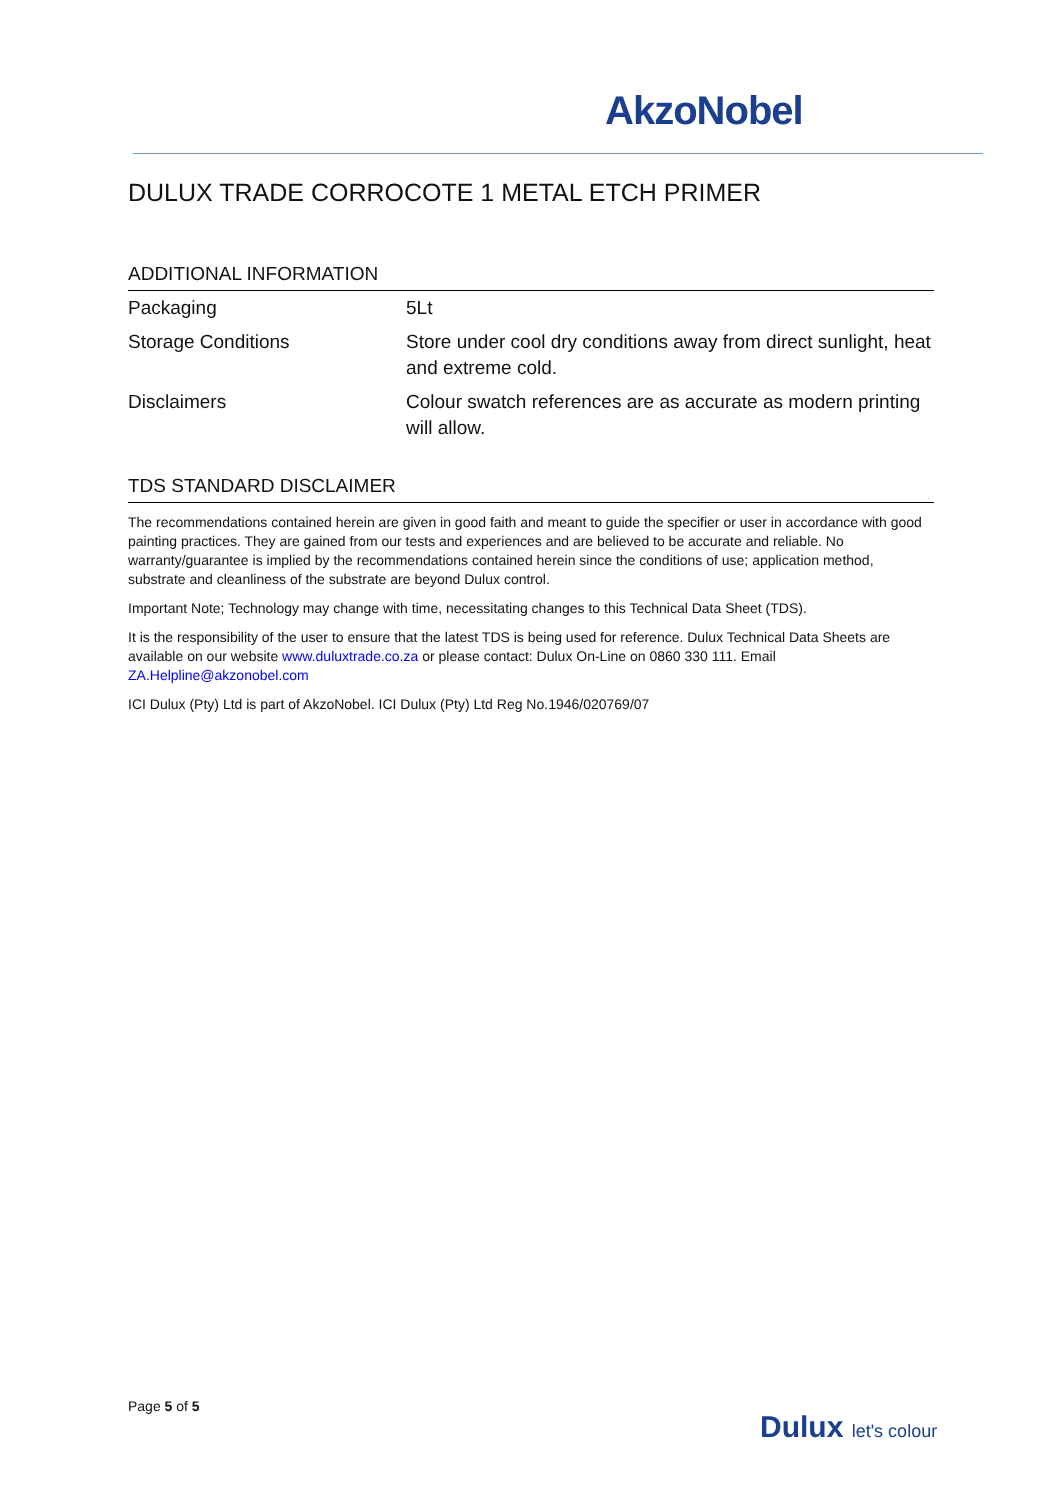AkzoNobel
DULUX TRADE CORROCOTE 1 METAL ETCH PRIMER
ADDITIONAL INFORMATION
| Packaging | 5Lt |
| Storage Conditions | Store under cool dry conditions away from direct sunlight, heat and extreme cold. |
| Disclaimers | Colour swatch references are as accurate as modern printing will allow. |
TDS STANDARD DISCLAIMER
The recommendations contained herein are given in good faith and meant to guide the specifier or user in accordance with good painting practices. They are gained from our tests and experiences and are believed to be accurate and reliable. No warranty/guarantee is implied by the recommendations contained herein since the conditions of use; application method, substrate and cleanliness of the substrate are beyond Dulux control.
Important Note; Technology may change with time, necessitating changes to this Technical Data Sheet (TDS).
It is the responsibility of the user to ensure that the latest TDS is being used for reference. Dulux Technical Data Sheets are available on our website www.duluxtrade.co.za or please contact: Dulux On-Line on 0860 330 111. Email ZA.Helpline@akzonobel.com
ICI Dulux (Pty) Ltd is part of AkzoNobel. ICI Dulux (Pty) Ltd Reg No.1946/020769/07
Page 5 of 5
Dulux let's colour